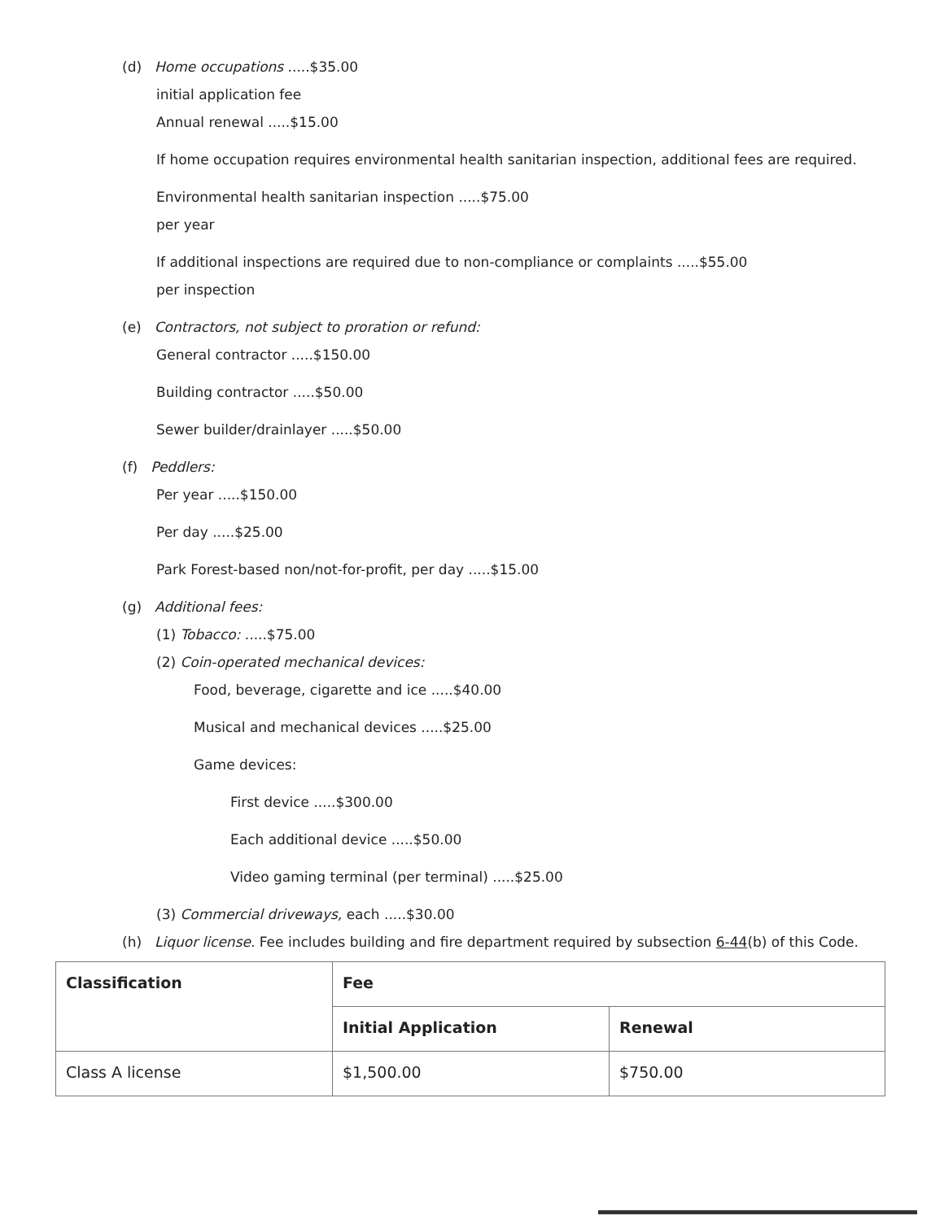(d) Home occupations .....$35.00
initial application fee
Annual renewal .....$15.00
If home occupation requires environmental health sanitarian inspection, additional fees are required.
Environmental health sanitarian inspection .....$75.00
per year
If additional inspections are required due to non-compliance or complaints .....$55.00
per inspection
(e) Contractors, not subject to proration or refund:
General contractor .....$150.00
Building contractor .....$50.00
Sewer builder/drainlayer .....$50.00
(f) Peddlers:
Per year .....$150.00
Per day .....$25.00
Park Forest-based non/not-for-profit, per day .....$15.00
(g) Additional fees:
(1) Tobacco: .....$75.00
(2) Coin-operated mechanical devices:
Food, beverage, cigarette and ice .....$40.00
Musical and mechanical devices .....$25.00
Game devices:
First device .....$300.00
Each additional device .....$50.00
Video gaming terminal (per terminal) .....$25.00
(3) Commercial driveways, each .....$30.00
(h) Liquor license. Fee includes building and fire department required by subsection 6-44(b) of this Code.
| Classification | Fee | |
| --- | --- | --- |
| | Initial Application | Renewal |
| Class A license | $1,500.00 | $750.00 |